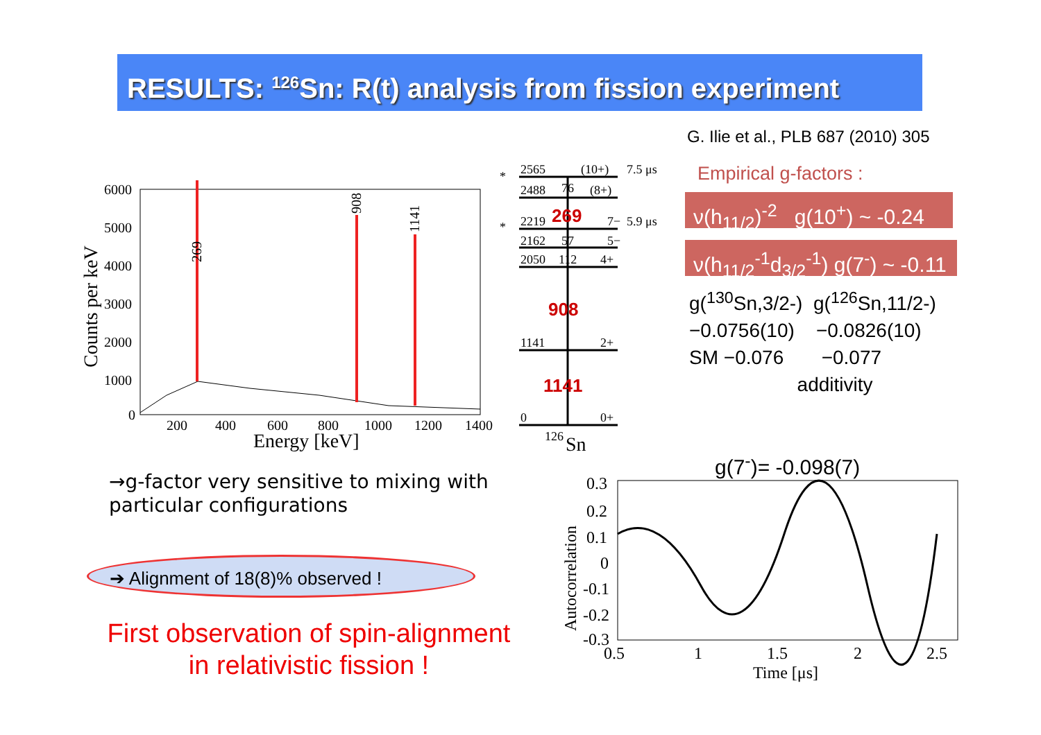RESULTS: <sup>126</sup>Sn: R(t) analysis from fission experiment
G. Ilie et al., PLB 687 (2010) 305
Empirical g-factors :
ν(h<sub>11/2</sub>)<sup>-2</sup> g(10<sup>+</sup>) ~ -0.24
ν(h<sub>11/2</sub><sup>-1</sup>d<sub>3/2</sub><sup>-1</sup>) g(7<sup>-</sup>) ~ -0.11
g(<sup>130</sup>Sn,3/2-) g(<sup>126</sup>Sn,11/2-)
−0.0756(10) −0.0826(10)
SM −0.076 −0.077
additivity
6000
5000
4000
3000
2000
1000
0
200
400
600
800
1000
1200
1400
Energy [keV]
Counts per keV
269
908
1141
2565
(10+)
7.5 μs
2488
76
(8+)
2219
7−
5.9 μs
2162
57
5−
2050
112
4+
1141
2+
0
0+
*
*
269
908
1141
126
Sn
g(7<sup>-</sup>)= -0.098(7)
0.3
0.2
0.1
0
-0.1
-0.2
-0.3
0.5
1
1.5
2
2.5
Time [μs]
Autocorrelation
→g-factor very sensitive to mixing with
particular configurations
➔ Alignment of 18(8)% observed !
First observation of spin-alignment
in relativistic fission !